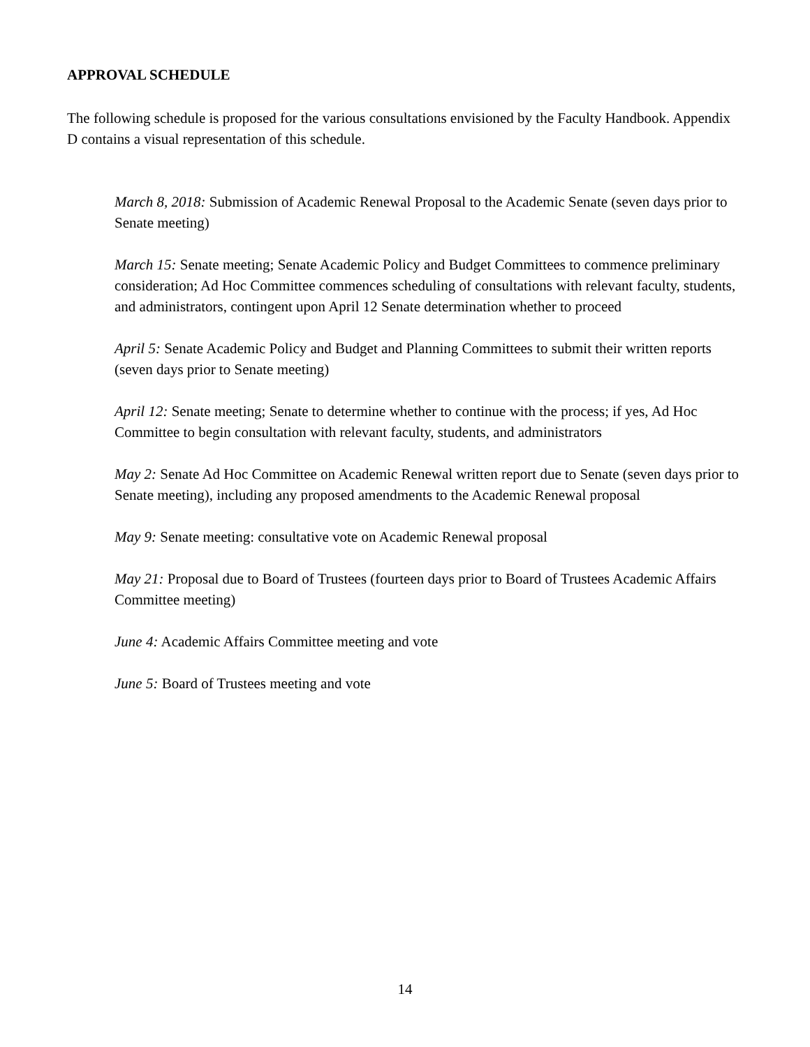APPROVAL SCHEDULE
The following schedule is proposed for the various consultations envisioned by the Faculty Handbook. Appendix D contains a visual representation of this schedule.
March 8, 2018: Submission of Academic Renewal Proposal to the Academic Senate (seven days prior to Senate meeting)
March 15: Senate meeting; Senate Academic Policy and Budget Committees to commence preliminary consideration; Ad Hoc Committee commences scheduling of consultations with relevant faculty, students, and administrators, contingent upon April 12 Senate determination whether to proceed
April 5: Senate Academic Policy and Budget and Planning Committees to submit their written reports (seven days prior to Senate meeting)
April 12: Senate meeting; Senate to determine whether to continue with the process; if yes, Ad Hoc Committee to begin consultation with relevant faculty, students, and administrators
May 2: Senate Ad Hoc Committee on Academic Renewal written report due to Senate (seven days prior to Senate meeting), including any proposed amendments to the Academic Renewal proposal
May 9: Senate meeting: consultative vote on Academic Renewal proposal
May 21: Proposal due to Board of Trustees (fourteen days prior to Board of Trustees Academic Affairs Committee meeting)
June 4: Academic Affairs Committee meeting and vote
June 5: Board of Trustees meeting and vote
14